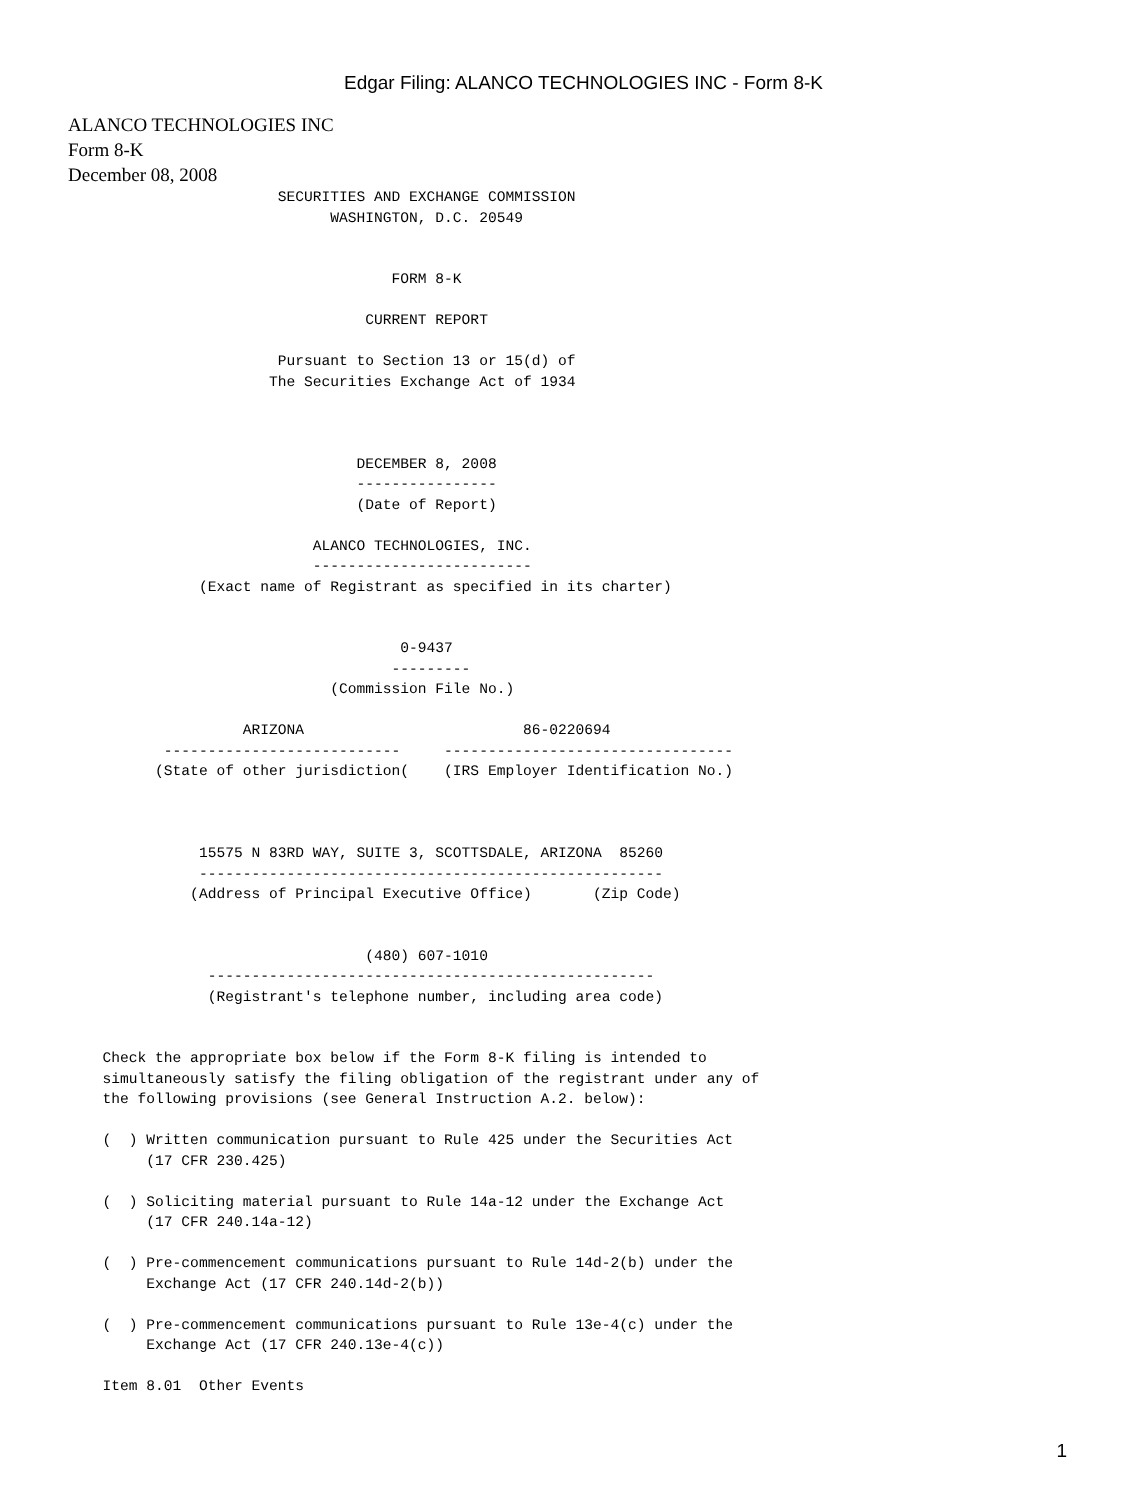Edgar Filing: ALANCO TECHNOLOGIES INC - Form 8-K
ALANCO TECHNOLOGIES INC
Form 8-K
December 08, 2008
                          SECURITIES AND EXCHANGE COMMISSION
                                WASHINGTON, D.C. 20549


                                       FORM 8-K

                                    CURRENT REPORT

                          Pursuant to Section 13 or 15(d) of
                         The Securities Exchange Act of 1934



                                   DECEMBER 8, 2008
                                   ----------------
                                   (Date of Report)

                              ALANCO TECHNOLOGIES, INC.
                              -------------------------
                 (Exact name of Registrant as specified in its charter)


                                        0-9437
                                       ---------
                                (Commission File No.)

                      ARIZONA                         86-0220694
             ---------------------------     ---------------------------------
            (State of other jurisdiction(    (IRS Employer Identification No.)



                 15575 N 83RD WAY, SUITE 3, SCOTTSDALE, ARIZONA  85260
                 -----------------------------------------------------
                (Address of Principal Executive Office)       (Zip Code)


                                    (480) 607-1010
                  ---------------------------------------------------
                  (Registrant's telephone number, including area code)


      Check the appropriate box below if the Form 8-K filing is intended to
      simultaneously satisfy the filing obligation of the registrant under any of
      the following provisions (see General Instruction A.2. below):

      (  ) Written communication pursuant to Rule 425 under the Securities Act
           (17 CFR 230.425)

      (  ) Soliciting material pursuant to Rule 14a-12 under the Exchange Act
           (17 CFR 240.14a-12)

      (  ) Pre-commencement communications pursuant to Rule 14d-2(b) under the
           Exchange Act (17 CFR 240.14d-2(b))

      (  ) Pre-commencement communications pursuant to Rule 13e-4(c) under the
           Exchange Act (17 CFR 240.13e-4(c))

      Item 8.01  Other Events
1